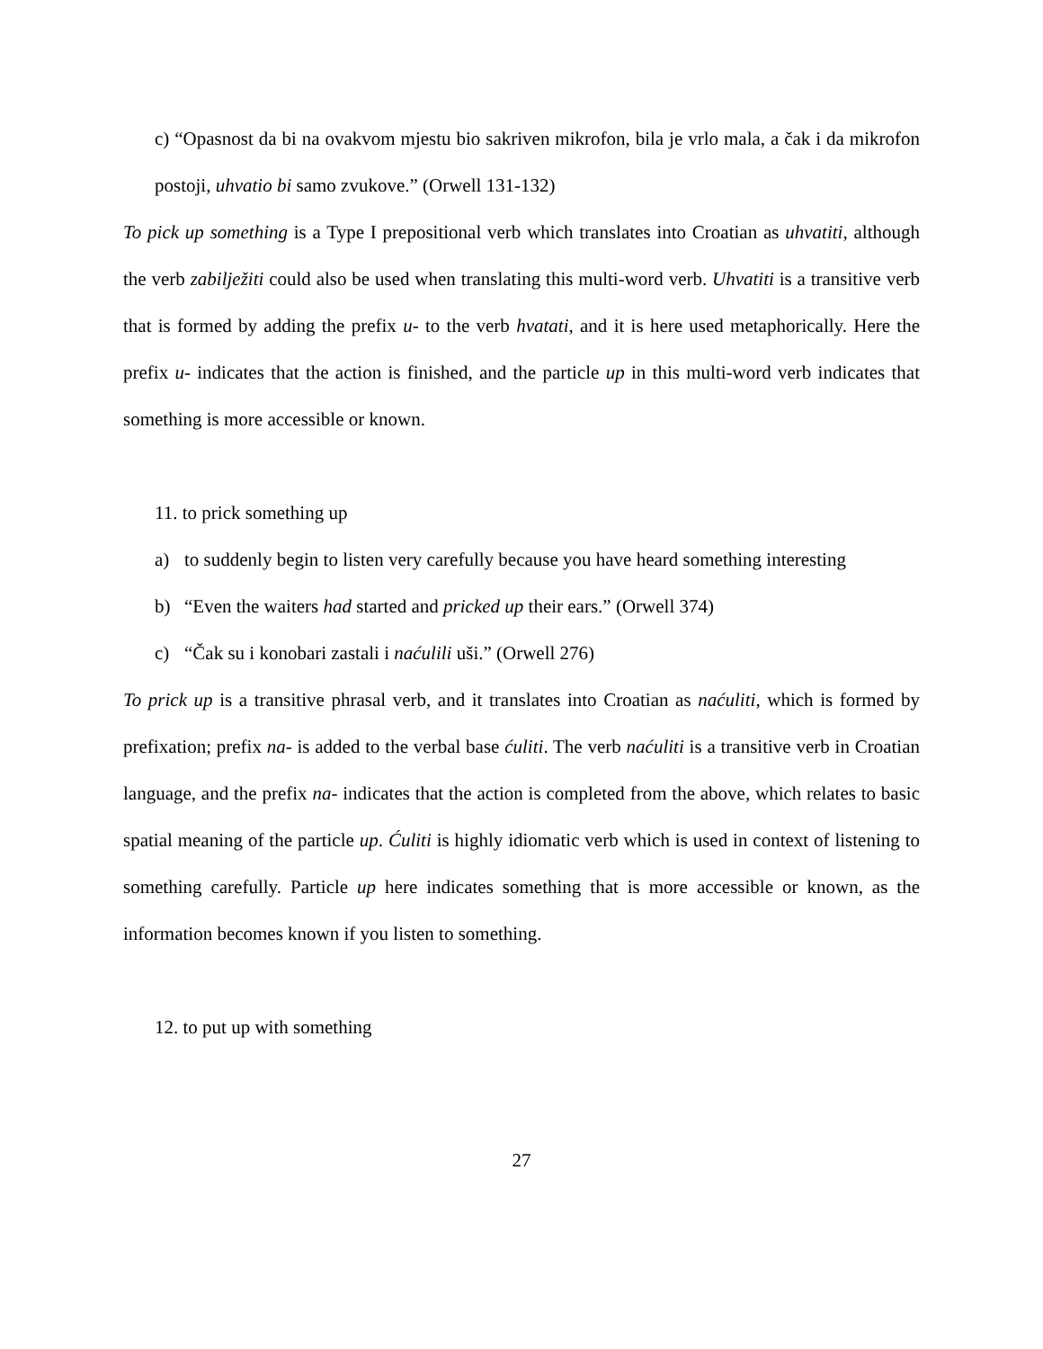c) “Opasnost da bi na ovakvom mjestu bio sakriven mikrofon, bila je vrlo mala, a čak i da mikrofon postoji, uhvatio bi samo zvukove.” (Orwell 131-132)
To pick up something is a Type I prepositional verb which translates into Croatian as uhvatiti, although the verb zabilježiti could also be used when translating this multi-word verb. Uhvatiti is a transitive verb that is formed by adding the prefix u- to the verb hvatati, and it is here used metaphorically. Here the prefix u- indicates that the action is finished, and the particle up in this multi-word verb indicates that something is more accessible or known.
11. to prick something up
a) to suddenly begin to listen very carefully because you have heard something interesting
b) “Even the waiters had started and pricked up their ears.” (Orwell 374)
c) “Čak su i konobari zastali i naćulili uši.” (Orwell 276)
To prick up is a transitive phrasal verb, and it translates into Croatian as naćuliti, which is formed by prefixation; prefix na- is added to the verbal base ćuliti. The verb naćuliti is a transitive verb in Croatian language, and the prefix na- indicates that the action is completed from the above, which relates to basic spatial meaning of the particle up. Ćuliti is highly idiomatic verb which is used in context of listening to something carefully. Particle up here indicates something that is more accessible or known, as the information becomes known if you listen to something.
12. to put up with something
27